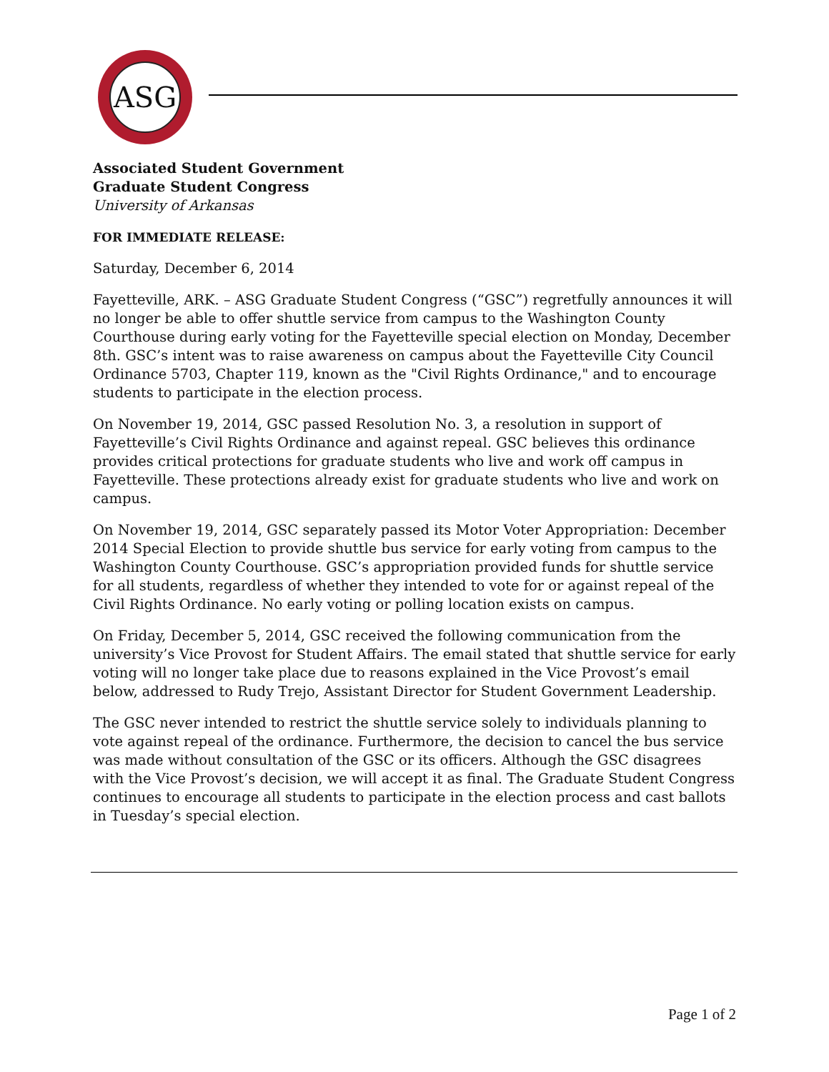ASG
Associated Student Government
Graduate Student Congress
University of Arkansas
FOR IMMEDIATE RELEASE:
Saturday, December 6, 2014
Fayetteville, ARK. – ASG Graduate Student Congress (“GSC”) regretfully announces it will no longer be able to offer shuttle service from campus to the Washington County Courthouse during early voting for the Fayetteville special election on Monday, December 8th. GSC’s intent was to raise awareness on campus about the Fayetteville City Council Ordinance 5703, Chapter 119, known as the "Civil Rights Ordinance," and to encourage students to participate in the election process.
On November 19, 2014, GSC passed Resolution No. 3, a resolution in support of Fayetteville’s Civil Rights Ordinance and against repeal. GSC believes this ordinance provides critical protections for graduate students who live and work off campus in Fayetteville. These protections already exist for graduate students who live and work on campus.
On November 19, 2014, GSC separately passed its Motor Voter Appropriation: December 2014 Special Election to provide shuttle bus service for early voting from campus to the Washington County Courthouse. GSC’s appropriation provided funds for shuttle service for all students, regardless of whether they intended to vote for or against repeal of the Civil Rights Ordinance. No early voting or polling location exists on campus.
On Friday, December 5, 2014, GSC received the following communication from the university’s Vice Provost for Student Affairs. The email stated that shuttle service for early voting will no longer take place due to reasons explained in the Vice Provost’s email below, addressed to Rudy Trejo, Assistant Director for Student Government Leadership.
The GSC never intended to restrict the shuttle service solely to individuals planning to vote against repeal of the ordinance. Furthermore, the decision to cancel the bus service was made without consultation of the GSC or its officers. Although the GSC disagrees with the Vice Provost’s decision, we will accept it as final. The Graduate Student Congress continues to encourage all students to participate in the election process and cast ballots in Tuesday’s special election.
Page 1 of 2